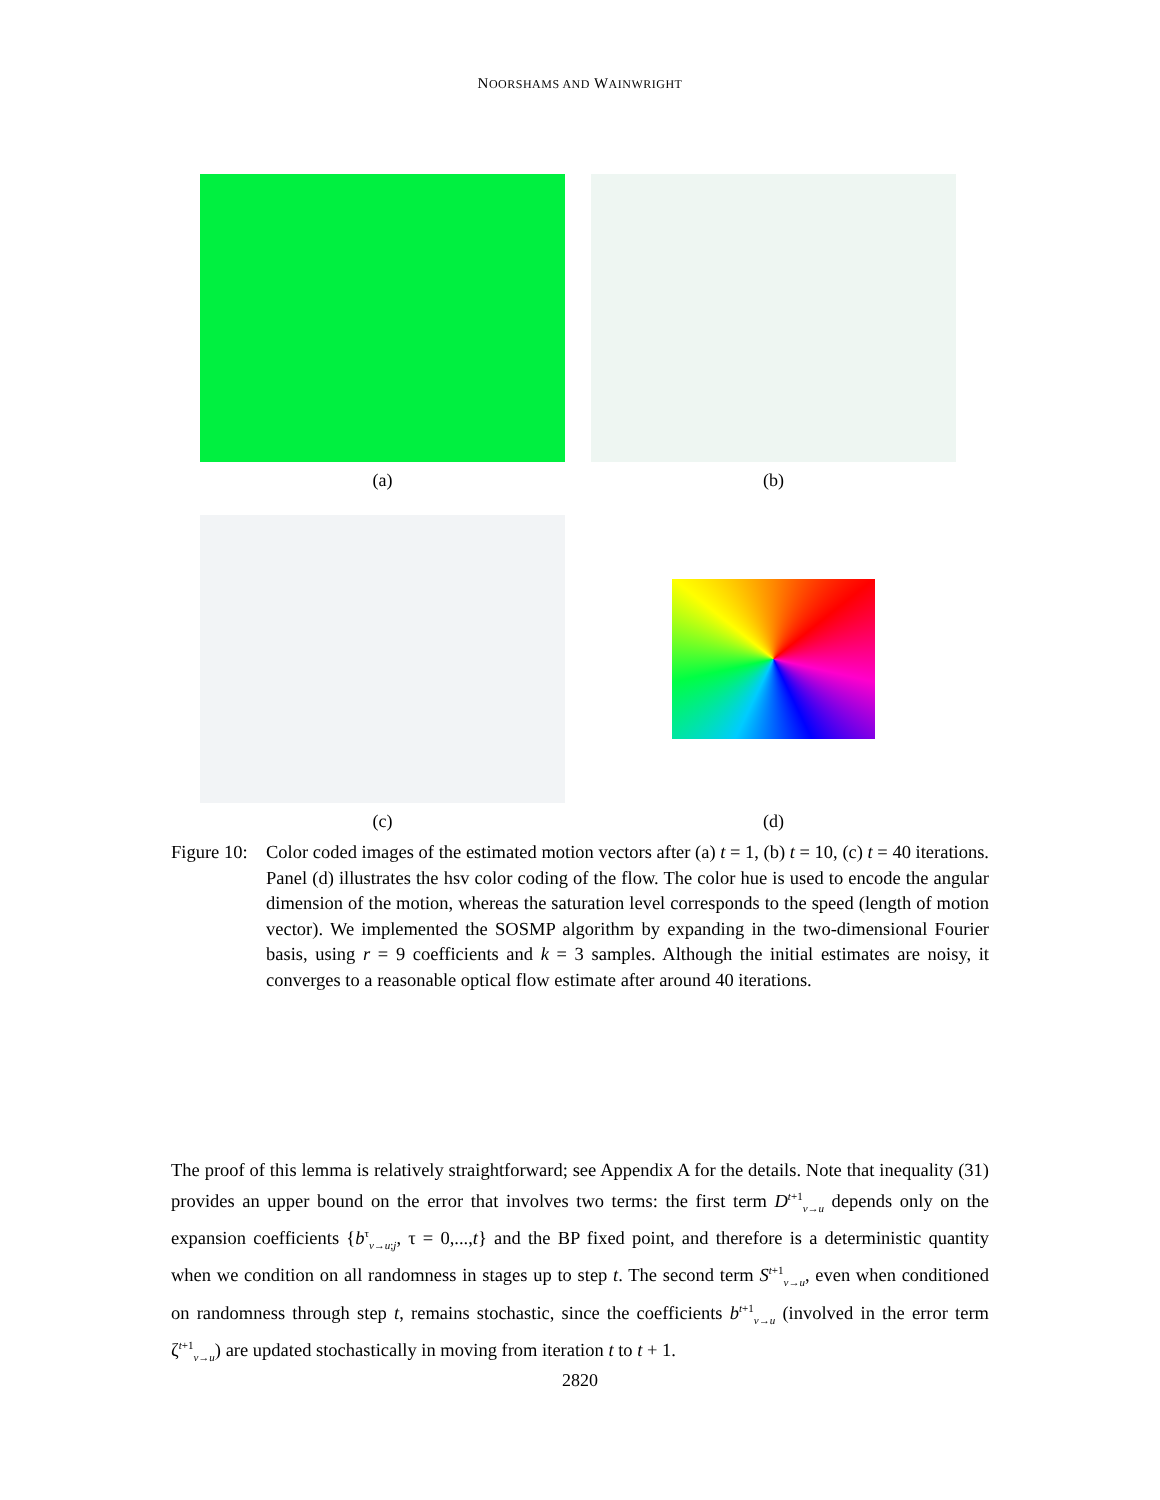NOORSHAMS AND WAINWRIGHT
(a)
(b)
(c)
(d)
Figure 10:
Color coded images of the estimated motion vectors after (a) t = 1, (b) t = 10, (c) t = 40 iterations. Panel (d) illustrates the hsv color coding of the flow. The color hue is used to encode the angular dimension of the motion, whereas the saturation level corresponds to the speed (length of motion vector). We implemented the SOSMP algorithm by expanding in the two-dimensional Fourier basis, using r = 9 coefficients and k = 3 samples. Although the initial estimates are noisy, it converges to a reasonable optical flow estimate after around 40 iterations.
The proof of this lemma is relatively straightforward; see Appendix A for the details. Note that inequality (31) provides an upper bound on the error that involves two terms: the first term D<sup>t+1</sup><sub>v→u</sub> depends only on the expansion coefficients {b<sup>τ</sup><sub>v→u;j</sub>, τ = 0,...,t} and the BP fixed point, and therefore is a deterministic quantity when we condition on all randomness in stages up to step t. The second term S<sup>t+1</sup><sub>v→u</sub>, even when conditioned on randomness through step t, remains stochastic, since the coefficients b<sup>t+1</sup><sub>v→u</sub> (involved in the error term ζ<sup>t+1</sup><sub>v→u</sub>) are updated stochastically in moving from iteration t to t + 1.
2820